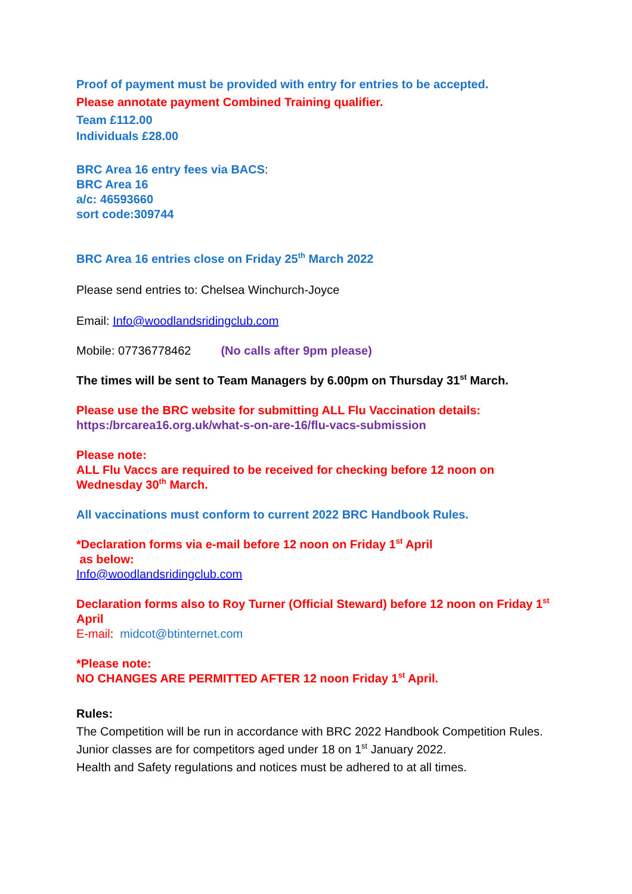Proof of payment must be provided with entry for entries to be accepted.
Please annotate payment Combined Training qualifier.
Team £112.00
Individuals £28.00
BRC Area 16 entry fees via BACS:
BRC Area 16
a/c: 46593660
sort code:309744
BRC Area 16 entries close on Friday 25<sup>th</sup> March 2022
Please send entries to: Chelsea Winchurch-Joyce
Email: Info@woodlandsridingclub.com
Mobile: 07736778462 (No calls after 9pm please)
The times will be sent to Team Managers by 6.00pm on Thursday 31<sup>st</sup> March.
Please use the BRC website for submitting ALL Flu Vaccination details:
https:/brcarea16.org.uk/what-s-on-are-16/flu-vacs-submission
Please note:
ALL Flu Vaccs are required to be received for checking before 12 noon on Wednesday 30<sup>th</sup> March.
All vaccinations must conform to current 2022 BRC Handbook Rules.
*Declaration forms via e-mail before 12 noon on Friday 1<sup>st</sup> April
as below:
Info@woodlandsridingclub.com
Declaration forms also to Roy Turner (Official Steward) before 12 noon on Friday 1<sup>st</sup> April
E-mail: midcot@btinternet.com
*Please note:
NO CHANGES ARE PERMITTED AFTER 12 noon Friday 1<sup>st</sup> April.
Rules:
The Competition will be run in accordance with BRC 2022 Handbook Competition Rules.
Junior classes are for competitors aged under 18 on 1<sup>st</sup> January 2022.
Health and Safety regulations and notices must be adhered to at all times.